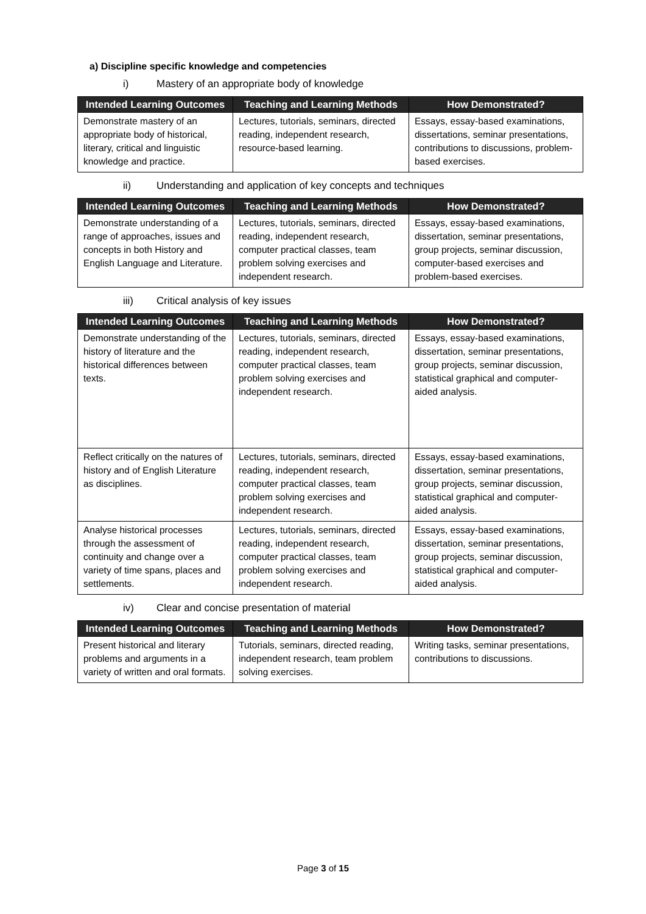a) Discipline specific knowledge and competencies
i) Mastery of an appropriate body of knowledge
| Intended Learning Outcomes | Teaching and Learning Methods | How Demonstrated? |
| --- | --- | --- |
| Demonstrate mastery of an appropriate body of historical, literary, critical and linguistic knowledge and practice. | Lectures, tutorials, seminars, directed reading, independent research, resource-based learning. | Essays, essay-based examinations, dissertations, seminar presentations, contributions to discussions, problem-based exercises. |
ii) Understanding and application of key concepts and techniques
| Intended Learning Outcomes | Teaching and Learning Methods | How Demonstrated? |
| --- | --- | --- |
| Demonstrate understanding of a range of approaches, issues and concepts in both History and English Language and Literature. | Lectures, tutorials, seminars, directed reading, independent research, computer practical classes, team problem solving exercises and independent research. | Essays, essay-based examinations, dissertation, seminar presentations, group projects, seminar discussion, computer-based exercises and problem-based exercises. |
iii) Critical analysis of key issues
| Intended Learning Outcomes | Teaching and Learning Methods | How Demonstrated? |
| --- | --- | --- |
| Demonstrate understanding of the history of literature and the historical differences between texts. | Lectures, tutorials, seminars, directed reading, independent research, computer practical classes, team problem solving exercises and independent research. | Essays, essay-based examinations, dissertation, seminar presentations, group projects, seminar discussion, statistical graphical and computer-aided analysis. |
| Reflect critically on the natures of history and of English Literature as disciplines. | Lectures, tutorials, seminars, directed reading, independent research, computer practical classes, team problem solving exercises and independent research. | Essays, essay-based examinations, dissertation, seminar presentations, group projects, seminar discussion, statistical graphical and computer-aided analysis. |
| Analyse historical processes through the assessment of continuity and change over a variety of time spans, places and settlements. | Lectures, tutorials, seminars, directed reading, independent research, computer practical classes, team problem solving exercises and independent research. | Essays, essay-based examinations, dissertation, seminar presentations, group projects, seminar discussion, statistical graphical and computer-aided analysis. |
iv) Clear and concise presentation of material
| Intended Learning Outcomes | Teaching and Learning Methods | How Demonstrated? |
| --- | --- | --- |
| Present historical and literary problems and arguments in a variety of written and oral formats. | Tutorials, seminars, directed reading, independent research, team problem solving exercises. | Writing tasks, seminar presentations, contributions to discussions. |
Page 3 of 15